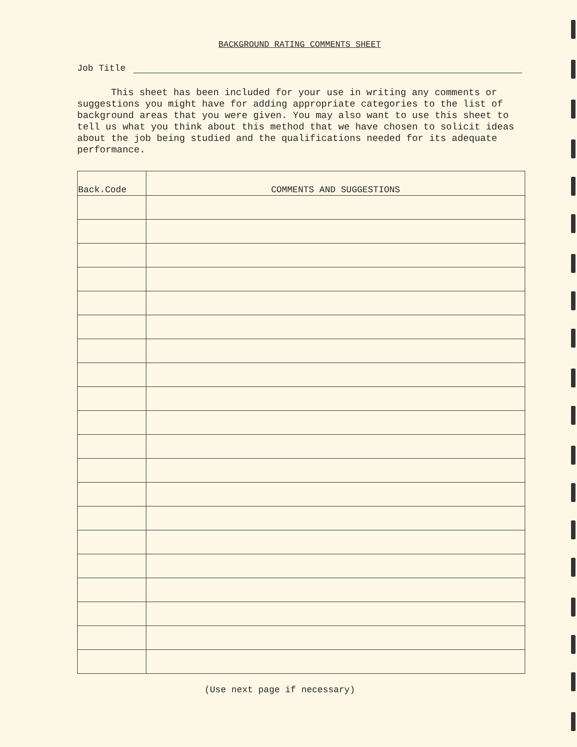BACKGROUND RATING COMMENTS SHEET
Job Title
This sheet has been included for your use in writing any comments or suggestions you might have for adding appropriate categories to the list of background areas that you were given. You may also want to use this sheet to tell us what you think about this method that we have chosen to solicit ideas about the job being studied and the qualifications needed for its adequate performance.
| Back.Code | COMMENTS AND SUGGESTIONS |
| --- | --- |
(Use next page if necessary)